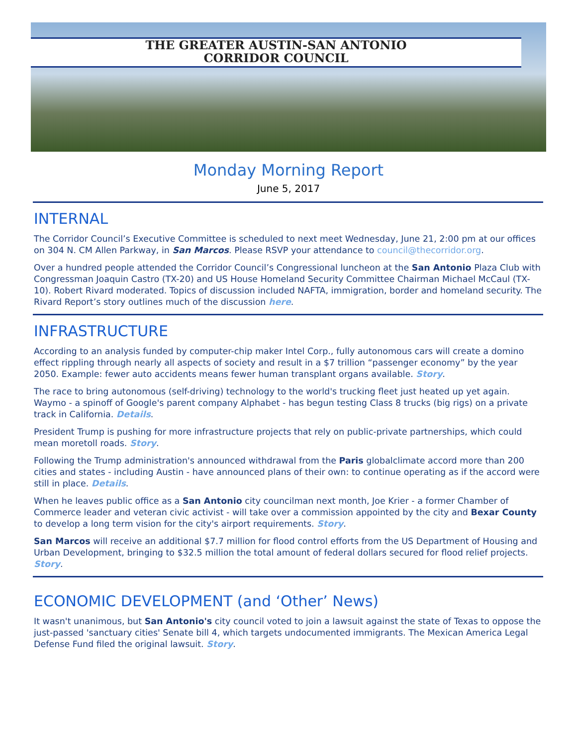THE GREATER AUSTIN-SAN ANTONIO
CORRIDOR COUNCIL
Monday Morning Report
June 5, 2017
INTERNAL
The Corridor Council’s Executive Committee is scheduled to next meet Wednesday, June 21, 2:00 pm at our offices on 304 N. CM Allen Parkway, in San Marcos. Please RSVP your attendance to council@thecorridor.org.
Over a hundred people attended the Corridor Council’s Congressional luncheon at the San Antonio Plaza Club with Congressman Joaquin Castro (TX-20) and US House Homeland Security Committee Chairman Michael McCaul (TX-10). Robert Rivard moderated. Topics of discussion included NAFTA, immigration, border and homeland security. The Rivard Report’s story outlines much of the discussion here.
INFRASTRUCTURE
According to an analysis funded by computer-chip maker Intel Corp., fully autonomous cars will create a domino effect rippling through nearly all aspects of society and result in a $7 trillion “passenger economy” by the year 2050. Example: fewer auto accidents means fewer human transplant organs available. Story.
The race to bring autonomous (self-driving) technology to the world's trucking fleet just heated up yet again. Waymo - a spinoff of Google's parent company Alphabet - has begun testing Class 8 trucks (big rigs) on a private track in California. Details.
President Trump is pushing for more infrastructure projects that rely on public-private partnerships, which could mean moretoll roads. Story.
Following the Trump administration's announced withdrawal from the Paris globalclimate accord more than 200 cities and states - including Austin - have announced plans of their own: to continue operating as if the accord were still in place. Details.
When he leaves public office as a San Antonio city councilman next month, Joe Krier - a former Chamber of Commerce leader and veteran civic activist - will take over a commission appointed by the city and Bexar County to develop a long term vision for the city's airport requirements. Story.
San Marcos will receive an additional $7.7 million for flood control efforts from the US Department of Housing and Urban Development, bringing to $32.5 million the total amount of federal dollars secured for flood relief projects. Story.
ECONOMIC DEVELOPMENT (and ‘Other’ News)
It wasn't unanimous, but San Antonio's city council voted to join a lawsuit against the state of Texas to oppose the just-passed 'sanctuary cities' Senate bill 4, which targets undocumented immigrants. The Mexican America Legal Defense Fund filed the original lawsuit. Story.